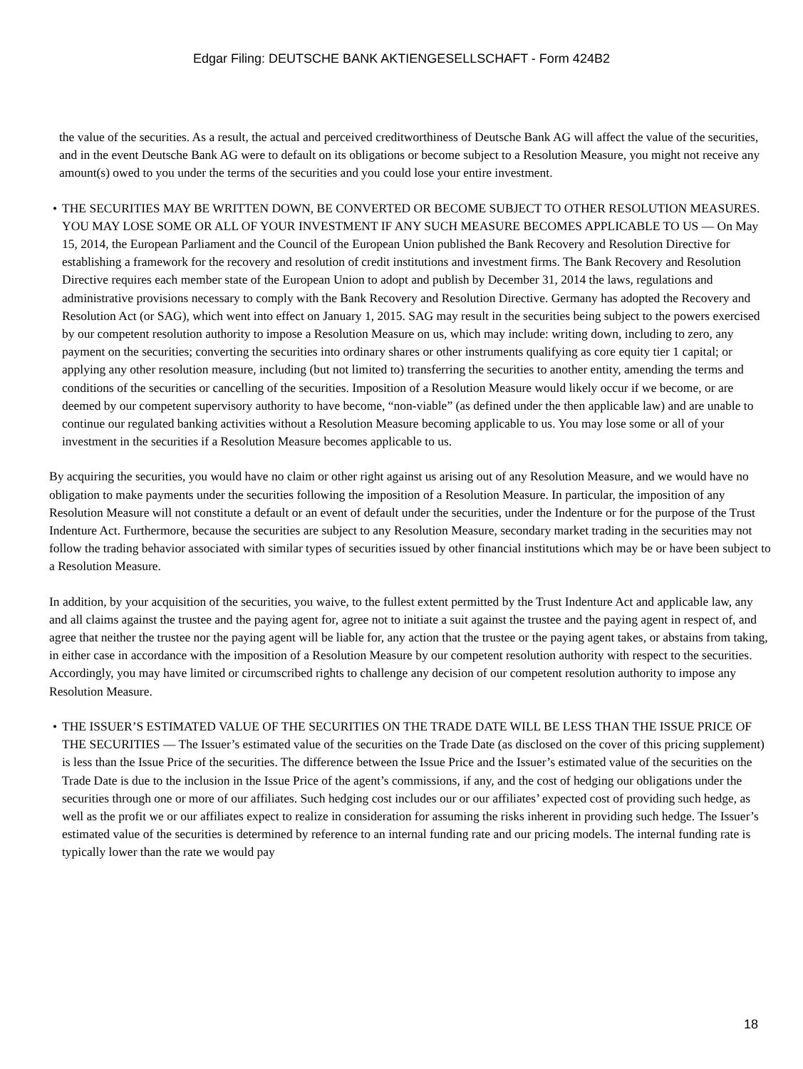Edgar Filing: DEUTSCHE BANK AKTIENGESELLSCHAFT - Form 424B2
the value of the securities. As a result, the actual and perceived creditworthiness of Deutsche Bank AG will affect the value of the securities, and in the event Deutsche Bank AG were to default on its obligations or become subject to a Resolution Measure, you might not receive any amount(s) owed to you under the terms of the securities and you could lose your entire investment.
• THE SECURITIES MAY BE WRITTEN DOWN, BE CONVERTED OR BECOME SUBJECT TO OTHER RESOLUTION MEASURES. YOU MAY LOSE SOME OR ALL OF YOUR INVESTMENT IF ANY SUCH MEASURE BECOMES APPLICABLE TO US — On May 15, 2014, the European Parliament and the Council of the European Union published the Bank Recovery and Resolution Directive for establishing a framework for the recovery and resolution of credit institutions and investment firms. The Bank Recovery and Resolution Directive requires each member state of the European Union to adopt and publish by December 31, 2014 the laws, regulations and administrative provisions necessary to comply with the Bank Recovery and Resolution Directive. Germany has adopted the Recovery and Resolution Act (or SAG), which went into effect on January 1, 2015. SAG may result in the securities being subject to the powers exercised by our competent resolution authority to impose a Resolution Measure on us, which may include: writing down, including to zero, any payment on the securities; converting the securities into ordinary shares or other instruments qualifying as core equity tier 1 capital; or applying any other resolution measure, including (but not limited to) transferring the securities to another entity, amending the terms and conditions of the securities or cancelling of the securities. Imposition of a Resolution Measure would likely occur if we become, or are deemed by our competent supervisory authority to have become, “non-viable” (as defined under the then applicable law) and are unable to continue our regulated banking activities without a Resolution Measure becoming applicable to us. You may lose some or all of your investment in the securities if a Resolution Measure becomes applicable to us.
By acquiring the securities, you would have no claim or other right against us arising out of any Resolution Measure, and we would have no obligation to make payments under the securities following the imposition of a Resolution Measure. In particular, the imposition of any Resolution Measure will not constitute a default or an event of default under the securities, under the Indenture or for the purpose of the Trust Indenture Act. Furthermore, because the securities are subject to any Resolution Measure, secondary market trading in the securities may not follow the trading behavior associated with similar types of securities issued by other financial institutions which may be or have been subject to a Resolution Measure.
In addition, by your acquisition of the securities, you waive, to the fullest extent permitted by the Trust Indenture Act and applicable law, any and all claims against the trustee and the paying agent for, agree not to initiate a suit against the trustee and the paying agent in respect of, and agree that neither the trustee nor the paying agent will be liable for, any action that the trustee or the paying agent takes, or abstains from taking, in either case in accordance with the imposition of a Resolution Measure by our competent resolution authority with respect to the securities. Accordingly, you may have limited or circumscribed rights to challenge any decision of our competent resolution authority to impose any Resolution Measure.
• THE ISSUER’S ESTIMATED VALUE OF THE SECURITIES ON THE TRADE DATE WILL BE LESS THAN THE ISSUE PRICE OF THE SECURITIES — The Issuer’s estimated value of the securities on the Trade Date (as disclosed on the cover of this pricing supplement) is less than the Issue Price of the securities. The difference between the Issue Price and the Issuer’s estimated value of the securities on the Trade Date is due to the inclusion in the Issue Price of the agent’s commissions, if any, and the cost of hedging our obligations under the securities through one or more of our affiliates. Such hedging cost includes our or our affiliates’ expected cost of providing such hedge, as well as the profit we or our affiliates expect to realize in consideration for assuming the risks inherent in providing such hedge. The Issuer’s estimated value of the securities is determined by reference to an internal funding rate and our pricing models. The internal funding rate is typically lower than the rate we would pay
18